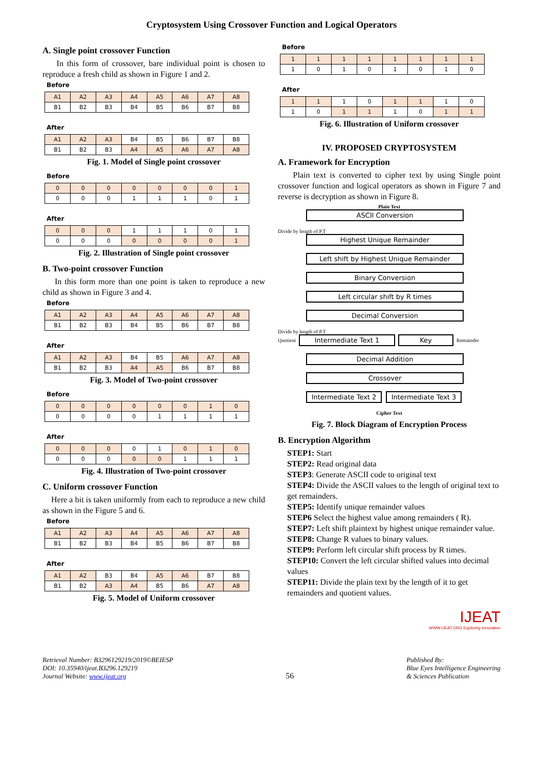Cryptosystem Using Crossover Function and Logical Operators
A. Single point crossover Function
In this form of crossover, bare individual point is chosen to reproduce a fresh child as shown in Figure 1 and 2.
Before
| A1 | A2 | A3 | A4 | A5 | A6 | A7 | A8 |
| B1 | B2 | B3 | B4 | B5 | B6 | B7 | B8 |
After
| A1 | A2 | A3 | B4 | B5 | B6 | B7 | B8 |
| B1 | B2 | B3 | A4 | A5 | A6 | A7 | A8 |
Fig. 1. Model of Single point crossover
Before
| 0 | 0 | 0 | 0 | 0 | 0 | 0 | 1 |
| 0 | 0 | 0 | 1 | 1 | 1 | 0 | 1 |
After
| 0 | 0 | 0 | 1 | 1 | 1 | 0 | 1 |
| 0 | 0 | 0 | 0 | 0 | 0 | 0 | 1 |
Fig. 2. Illustration of Single point crossover
B. Two-point crossover Function
In this form more than one point is taken to reproduce a new child as shown in Figure 3 and 4.
Before
| A1 | A2 | A3 | A4 | A5 | A6 | A7 | A8 |
| B1 | B2 | B3 | B4 | B5 | B6 | B7 | B8 |
After
| A1 | A2 | A3 | B4 | B5 | A6 | A7 | A8 |
| B1 | B2 | B3 | A4 | A5 | B6 | B7 | B8 |
Fig. 3. Model of Two-point crossover
Before
| 0 | 0 | 0 | 0 | 0 | 0 | 1 | 0 |
| 0 | 0 | 0 | 0 | 1 | 1 | 1 | 1 |
After
| 0 | 0 | 0 | 0 | 1 | 0 | 1 | 0 |
| 0 | 0 | 0 | 0 | 0 | 1 | 1 | 1 |
Fig. 4. Illustration of Two-point crossover
C. Uniform crossover Function
Here a bit is taken uniformly from each to reproduce a new child as shown in the Figure 5 and 6.
Before
| A1 | A2 | A3 | A4 | A5 | A6 | A7 | A8 |
| B1 | B2 | B3 | B4 | B5 | B6 | B7 | B8 |
After
| A1 | A2 | B3 | B4 | A5 | A6 | B7 | B8 |
| B1 | B2 | A3 | A4 | B5 | B6 | A7 | A8 |
Fig. 5. Model of Uniform crossover
Before
| 1 | 1 | 1 | 1 | 1 | 1 | 1 | 1 |
| 1 | 0 | 1 | 0 | 1 | 0 | 1 | 0 |
After
| 1 | 1 | 1 | 0 | 1 | 1 | 1 | 0 |
| 1 | 0 | 1 | 1 | 1 | 0 | 1 | 1 |
Fig. 6. Illustration of Uniform crossover
IV. PROPOSED CRYPTOSYSTEM
A. Framework for Encryption
Plain text is converted to cipher text by using Single point crossover function and logical operators as shown in Figure 7 and reverse is decryption as shown in Figure 8.
Plain Text
ASCII Conversion
Divide by length of P.T
Highest Unique Remainder
Left shift by Highest Unique Remainder
Binary Conversion
Left circular shift by R times
Decimal Conversion
Divide by length of P.T
Quotient Intermediate Text 1 Key Remainder
Decimal Addition
Crossover
Intermediate Text 2 Intermediate Text 3
Cipher Text
Fig. 7. Block Diagram of Encryption Process
B. Encryption Algorithm
STEP1: Start
STEP2: Read original data
STEP3: Generate ASCII code to original text
STEP4: Divide the ASCII values to the length of original text to get remainders.
STEP5: Identify unique remainder values
STEP6 Select the highest value among remainders ( R).
STEP7: Left shift plaintext by highest unique remainder value.
STEP8: Change R values to binary values.
STEP9: Perform left circular shift process by R times.
STEP10: Convert the left circular shifted values into decimal values
STEP11: Divide the plain text by the length of it to get remainders and quotient values.
IJEAT
WWW.IJEAT.ORG Exploring Innovation
Retrieval Number: B3296129219/2019©BEIESP
DOI: 10.35940/ijeat.B3296.129219
Journal Website: www.ijeat.org
56
Published By:
Blue Eyes Intelligence Engineering
& Sciences Publication